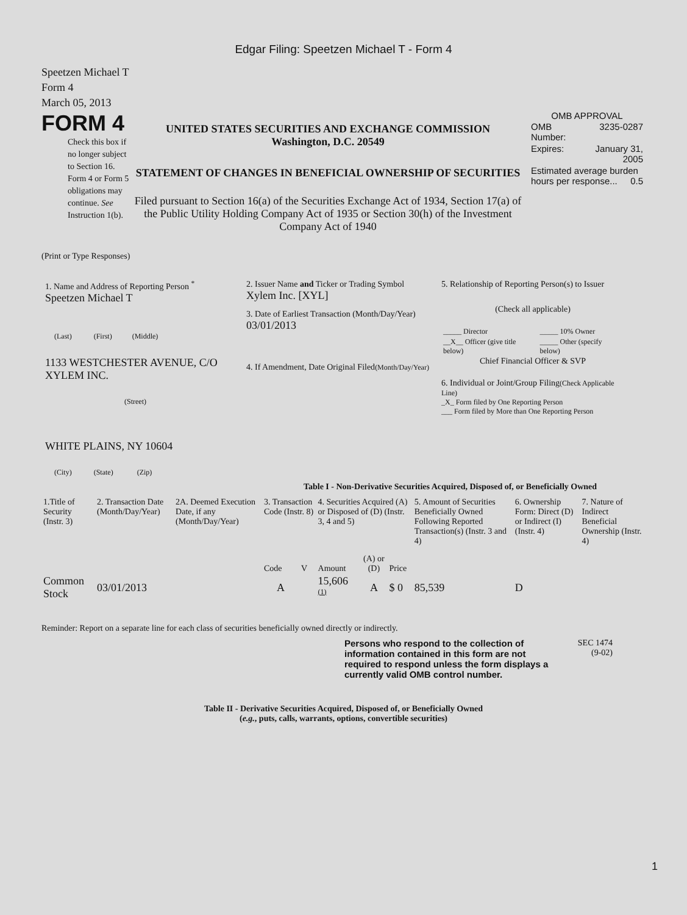Edgar Filing: Speetzen Michael T - Form 4
Speetzen Michael T
Form 4
March 05, 2013
FORM 4
Check this box if no longer subject to Section 16. Form 4 or Form 5 obligations may continue. See Instruction 1(b).
UNITED STATES SECURITIES AND EXCHANGE COMMISSION
Washington, D.C. 20549
STATEMENT OF CHANGES IN BENEFICIAL OWNERSHIP OF SECURITIES
Filed pursuant to Section 16(a) of the Securities Exchange Act of 1934, Section 17(a) of the Public Utility Holding Company Act of 1935 or Section 30(h) of the Investment Company Act of 1940
OMB APPROVAL
| OMB Number: | 3235-0287 |
| Expires: | January 31, 2005 |
| Estimated average burden hours per response... 0.5 | |
(Print or Type Responses)
1. Name and Address of Reporting Person <sup>*</sup>
Speetzen Michael T
(Last) (First) (Middle)
1133 WESTCHESTER AVENUE, C/O XYLEM INC.
(Street)
WHITE PLAINS, NY 10604
(City) (State) (Zip)
2. Issuer Name and Ticker or Trading Symbol
Xylem Inc. [XYL]
3. Date of Earliest Transaction (Month/Day/Year)
03/01/2013
4. If Amendment, Date Original Filed(Month/Day/Year)
5. Relationship of Reporting Person(s) to Issuer
(Check all applicable)
| _____ Director | _____ 10% Owner |
| __X__ Officer (give title below) | _____ Other (specify below) |
Chief Financial Officer & SVP
6. Individual or Joint/Group Filing(Check Applicable Line)
_X_ Form filed by One Reporting Person
___ Form filed by More than One Reporting Person
Table I - Non-Derivative Securities Acquired, Disposed of, or Beneficially Owned
| 1.Title of Security (Instr. 3) | 2. Transaction Date (Month/Day/Year) | 2A. Deemed Execution Date, if any (Month/Day/Year) | 3. Transaction Code (Instr. 8) | | 4. Securities Acquired (A) or Disposed of (D) (Instr. 3, 4 and 5) | | | 5. Amount of Securities Beneficially Owned Following Reported Transaction(s) (Instr. 3 and 4) | 6. Ownership Form: Direct (D) or Indirect (I) (Instr. 4) | 7. Nature of Indirect Beneficial Ownership (Instr. 4) |
| --- | --- | --- | --- | --- | --- | --- | --- | --- | --- | --- |
| | | | Code | V | Amount | (A) or (D) | Price | | | |
| Common Stock | 03/01/2013 | | A | | 15,606 <sup>(1)</sup> | A | $ 0 | 85,539 | D | |
Reminder: Report on a separate line for each class of securities beneficially owned directly or indirectly.
Persons who respond to the collection of information contained in this form are not required to respond unless the form displays a currently valid OMB control number.
SEC 1474
(9-02)
Table II - Derivative Securities Acquired, Disposed of, or Beneficially Owned
(e.g., puts, calls, warrants, options, convertible securities)
1